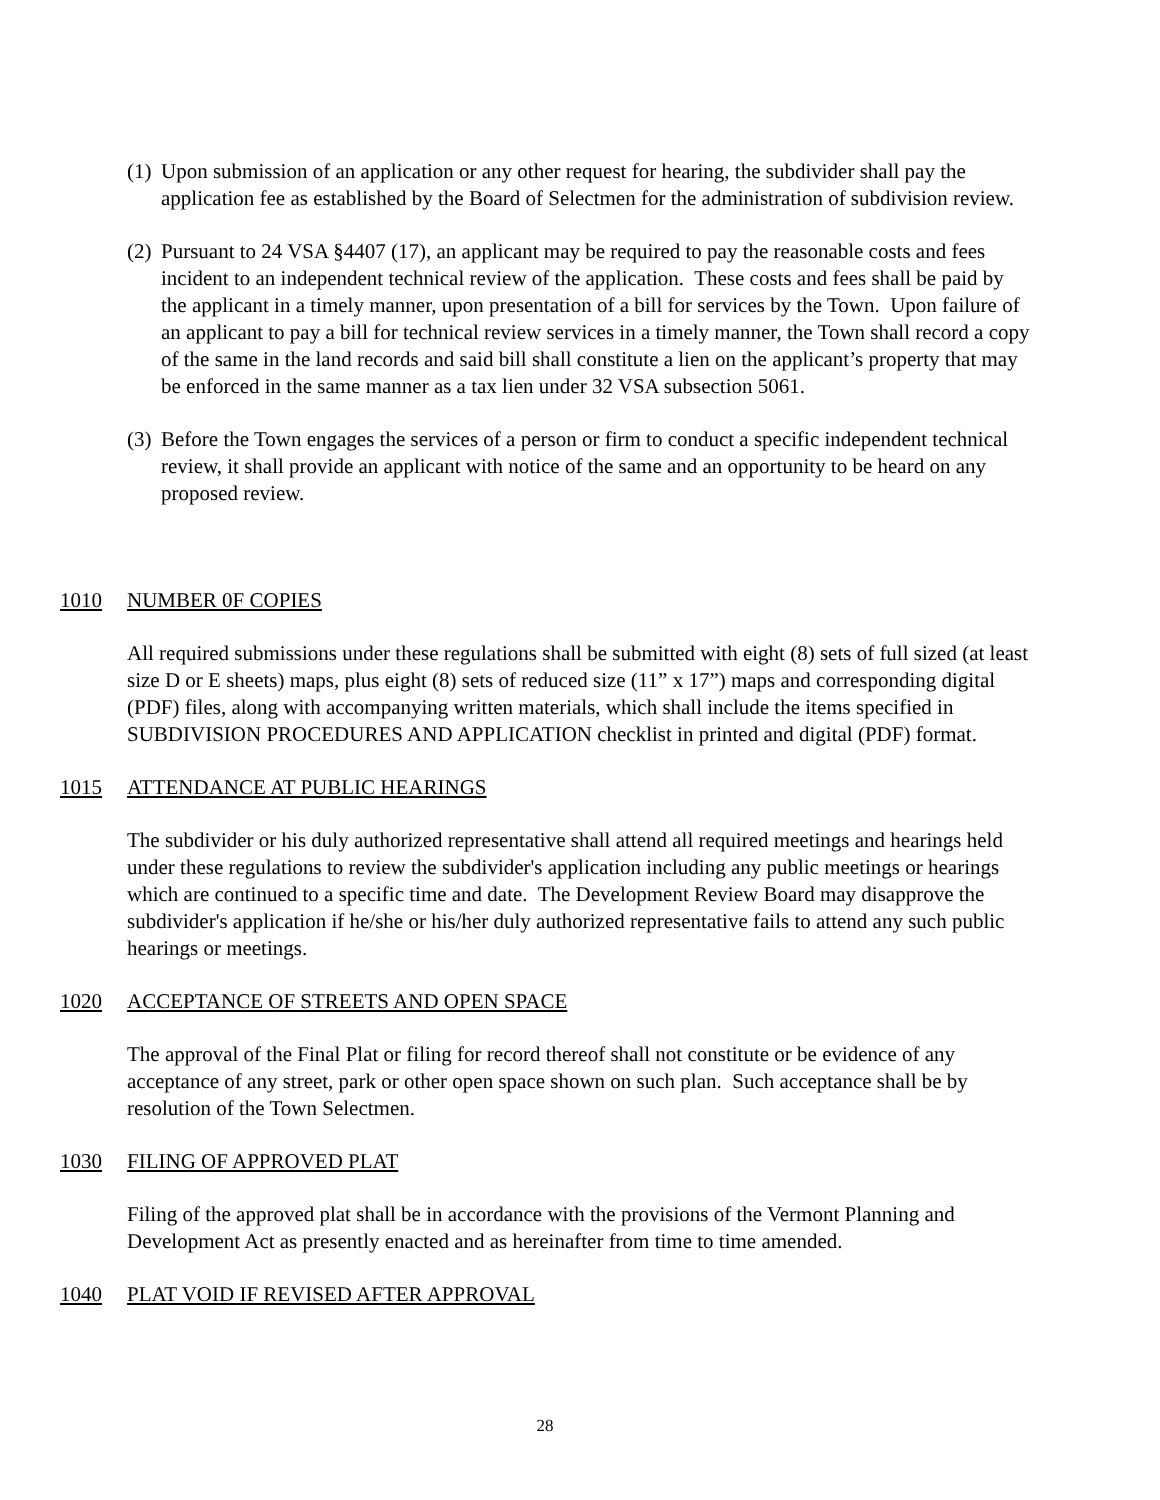(1)
Upon submission of an application or any other request for hearing, the subdivider shall pay the application fee as established by the Board of Selectmen for the administration of subdivision review.
(2)
Pursuant to 24 VSA §4407 (17), an applicant may be required to pay the reasonable costs and fees incident to an independent technical review of the application. These costs and fees shall be paid by the applicant in a timely manner, upon presentation of a bill for services by the Town. Upon failure of an applicant to pay a bill for technical review services in a timely manner, the Town shall record a copy of the same in the land records and said bill shall constitute a lien on the applicant’s property that may be enforced in the same manner as a tax lien under 32 VSA subsection 5061.
(3)
Before the Town engages the services of a person or firm to conduct a specific independent technical review, it shall provide an applicant with notice of the same and an opportunity to be heard on any proposed review.
1010 NUMBER 0F COPIES
All required submissions under these regulations shall be submitted with eight (8) sets of full sized (at least size D or E sheets) maps, plus eight (8) sets of reduced size (11” x 17”) maps and corresponding digital (PDF) files, along with accompanying written materials, which shall include the items specified in SUBDIVISION PROCEDURES AND APPLICATION checklist in printed and digital (PDF) format.
1015 ATTENDANCE AT PUBLIC HEARINGS
The subdivider or his duly authorized representative shall attend all required meetings and hearings held under these regulations to review the subdivider's application including any public meetings or hearings which are continued to a specific time and date. The Development Review Board may disapprove the subdivider's application if he/she or his/her duly authorized representative fails to attend any such public hearings or meetings.
1020 ACCEPTANCE OF STREETS AND OPEN SPACE
The approval of the Final Plat or filing for record thereof shall not constitute or be evidence of any acceptance of any street, park or other open space shown on such plan. Such acceptance shall be by resolution of the Town Selectmen.
1030 FILING OF APPROVED PLAT
Filing of the approved plat shall be in accordance with the provisions of the Vermont Planning and Development Act as presently enacted and as hereinafter from time to time amended.
1040 PLAT VOID IF REVISED AFTER APPROVAL
28